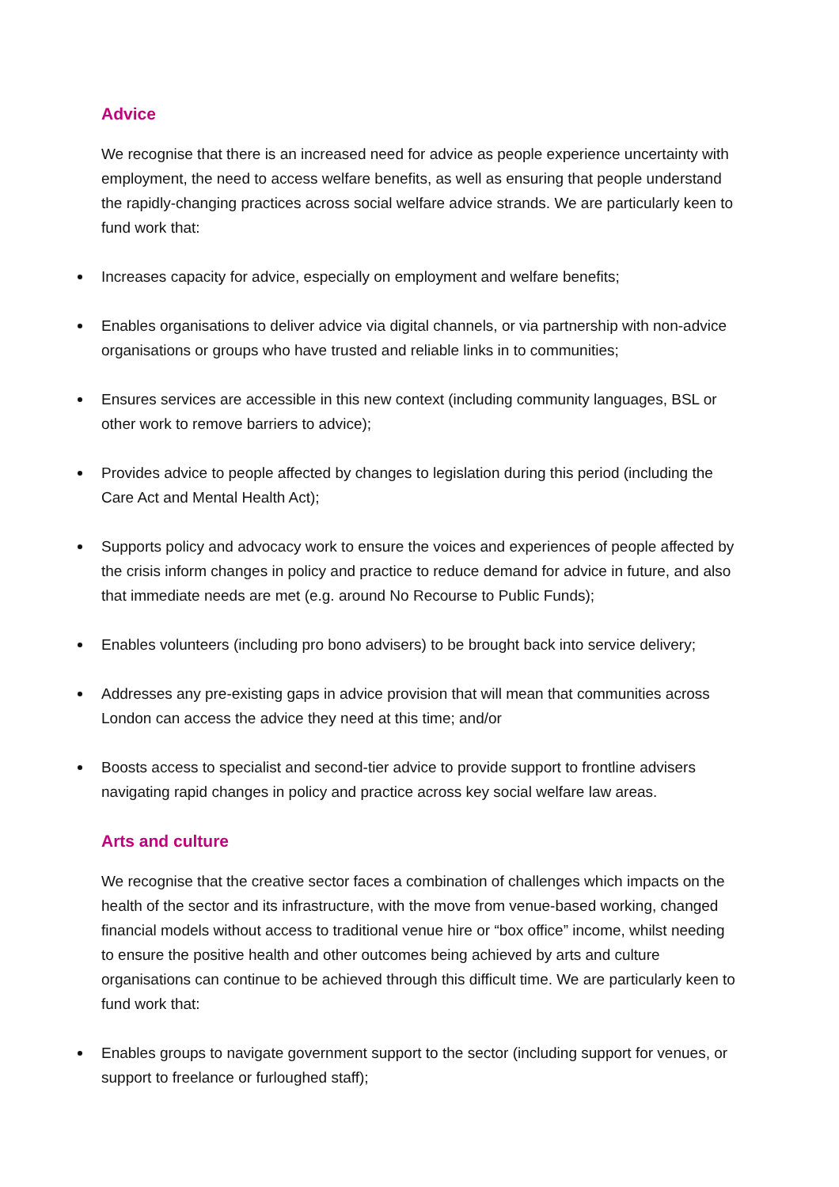Advice
We recognise that there is an increased need for advice as people experience uncertainty with employment, the need to access welfare benefits, as well as ensuring that people understand the rapidly-changing practices across social welfare advice strands. We are particularly keen to fund work that:
Increases capacity for advice, especially on employment and welfare benefits;
Enables organisations to deliver advice via digital channels, or via partnership with non-advice organisations or groups who have trusted and reliable links in to communities;
Ensures services are accessible in this new context (including community languages, BSL or other work to remove barriers to advice);
Provides advice to people affected by changes to legislation during this period (including the Care Act and Mental Health Act);
Supports policy and advocacy work to ensure the voices and experiences of people affected by the crisis inform changes in policy and practice to reduce demand for advice in future, and also that immediate needs are met (e.g. around No Recourse to Public Funds);
Enables volunteers (including pro bono advisers) to be brought back into service delivery;
Addresses any pre-existing gaps in advice provision that will mean that communities across London can access the advice they need at this time; and/or
Boosts access to specialist and second-tier advice to provide support to frontline advisers navigating rapid changes in policy and practice across key social welfare law areas.
Arts and culture
We recognise that the creative sector faces a combination of challenges which impacts on the health of the sector and its infrastructure, with the move from venue-based working, changed financial models without access to traditional venue hire or “box office” income, whilst needing to ensure the positive health and other outcomes being achieved by arts and culture organisations can continue to be achieved through this difficult time. We are particularly keen to fund work that:
Enables groups to navigate government support to the sector (including support for venues, or support to freelance or furloughed staff);